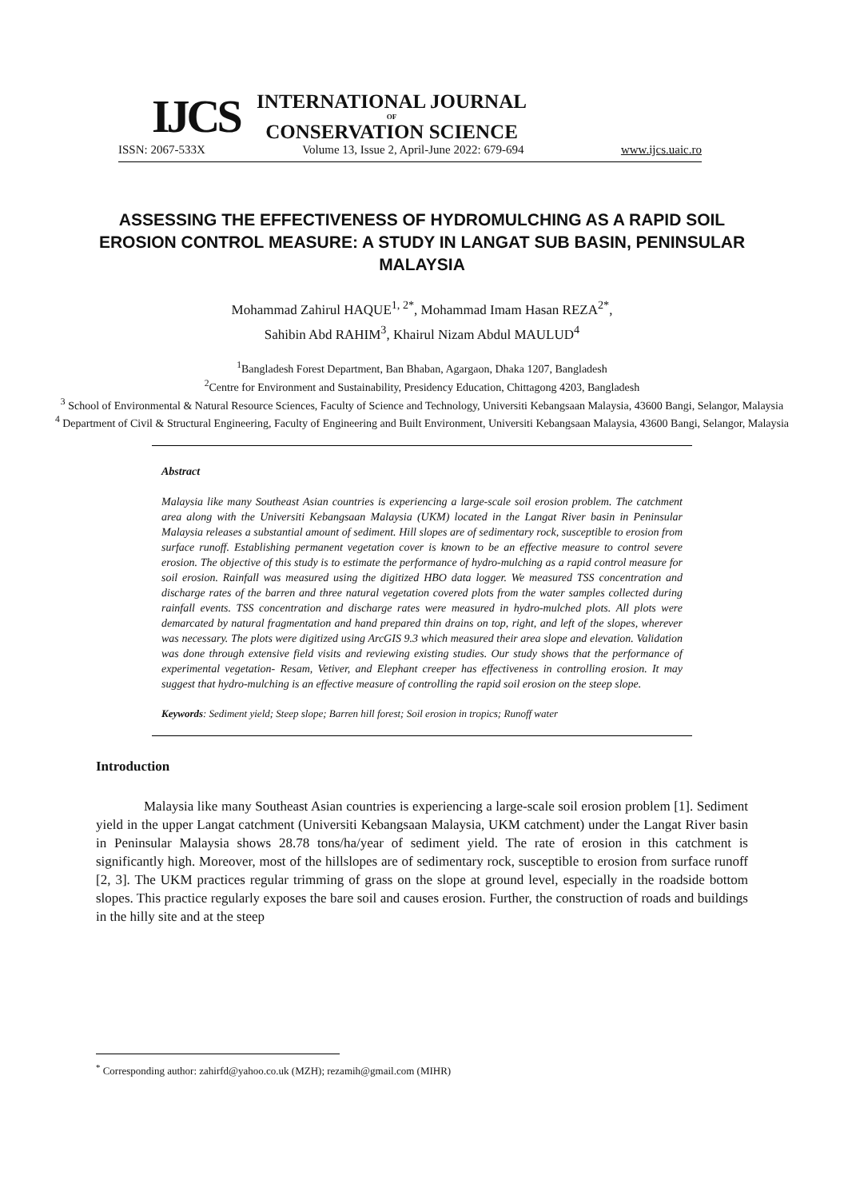IJCS
INTERNATIONAL JOURNAL
OF
CONSERVATION SCIENCE
ISSN: 2067-533X Volume 13, Issue 2, April-June 2022: 679-694 www.ijcs.uaic.ro
ASSESSING THE EFFECTIVENESS OF HYDROMULCHING AS A RAPID SOIL EROSION CONTROL MEASURE: A STUDY IN LANGAT SUB BASIN, PENINSULAR MALAYSIA
Mohammad Zahirul HAQUE<sup>1, 2*</sup>, Mohammad Imam Hasan REZA<sup>2*</sup>,
Sahibin Abd RAHIM<sup>3</sup>, Khairul Nizam Abdul MAULUD<sup>4</sup>
<sup>1</sup> Bangladesh Forest Department, Ban Bhaban, Agargaon, Dhaka 1207, Bangladesh
<sup>2</sup> Centre for Environment and Sustainability, Presidency Education, Chittagong 4203, Bangladesh
<sup>3</sup> School of Environmental & Natural Resource Sciences, Faculty of Science and Technology, Universiti Kebangsaan Malaysia, 43600 Bangi, Selangor, Malaysia
<sup>4</sup> Department of Civil & Structural Engineering, Faculty of Engineering and Built Environment, Universiti Kebangsaan Malaysia, 43600 Bangi, Selangor, Malaysia
Abstract
Malaysia like many Southeast Asian countries is experiencing a large-scale soil erosion problem. The catchment area along with the Universiti Kebangsaan Malaysia (UKM) located in the Langat River basin in Peninsular Malaysia releases a substantial amount of sediment. Hill slopes are of sedimentary rock, susceptible to erosion from surface runoff. Establishing permanent vegetation cover is known to be an effective measure to control severe erosion. The objective of this study is to estimate the performance of hydro-mulching as a rapid control measure for soil erosion. Rainfall was measured using the digitized HBO data logger. We measured TSS concentration and discharge rates of the barren and three natural vegetation covered plots from the water samples collected during rainfall events. TSS concentration and discharge rates were measured in hydro-mulched plots. All plots were demarcated by natural fragmentation and hand prepared thin drains on top, right, and left of the slopes, wherever was necessary. The plots were digitized using ArcGIS 9.3 which measured their area slope and elevation. Validation was done through extensive field visits and reviewing existing studies. Our study shows that the performance of experimental vegetation- Resam, Vetiver, and Elephant creeper has effectiveness in controlling erosion. It may suggest that hydro-mulching is an effective measure of controlling the rapid soil erosion on the steep slope.
Keywords: Sediment yield; Steep slope; Barren hill forest; Soil erosion in tropics; Runoff water
Introduction
Malaysia like many Southeast Asian countries is experiencing a large-scale soil erosion problem [1]. Sediment yield in the upper Langat catchment (Universiti Kebangsaan Malaysia, UKM catchment) under the Langat River basin in Peninsular Malaysia shows 28.78 tons/ha/year of sediment yield. The rate of erosion in this catchment is significantly high. Moreover, most of the hillslopes are of sedimentary rock, susceptible to erosion from surface runoff [2, 3]. The UKM practices regular trimming of grass on the slope at ground level, especially in the roadside bottom slopes. This practice regularly exposes the bare soil and causes erosion. Further, the construction of roads and buildings in the hilly site and at the steep
<sup>*</sup> Corresponding author: zahirfd@yahoo.co.uk (MZH); rezamih@gmail.com (MIHR)